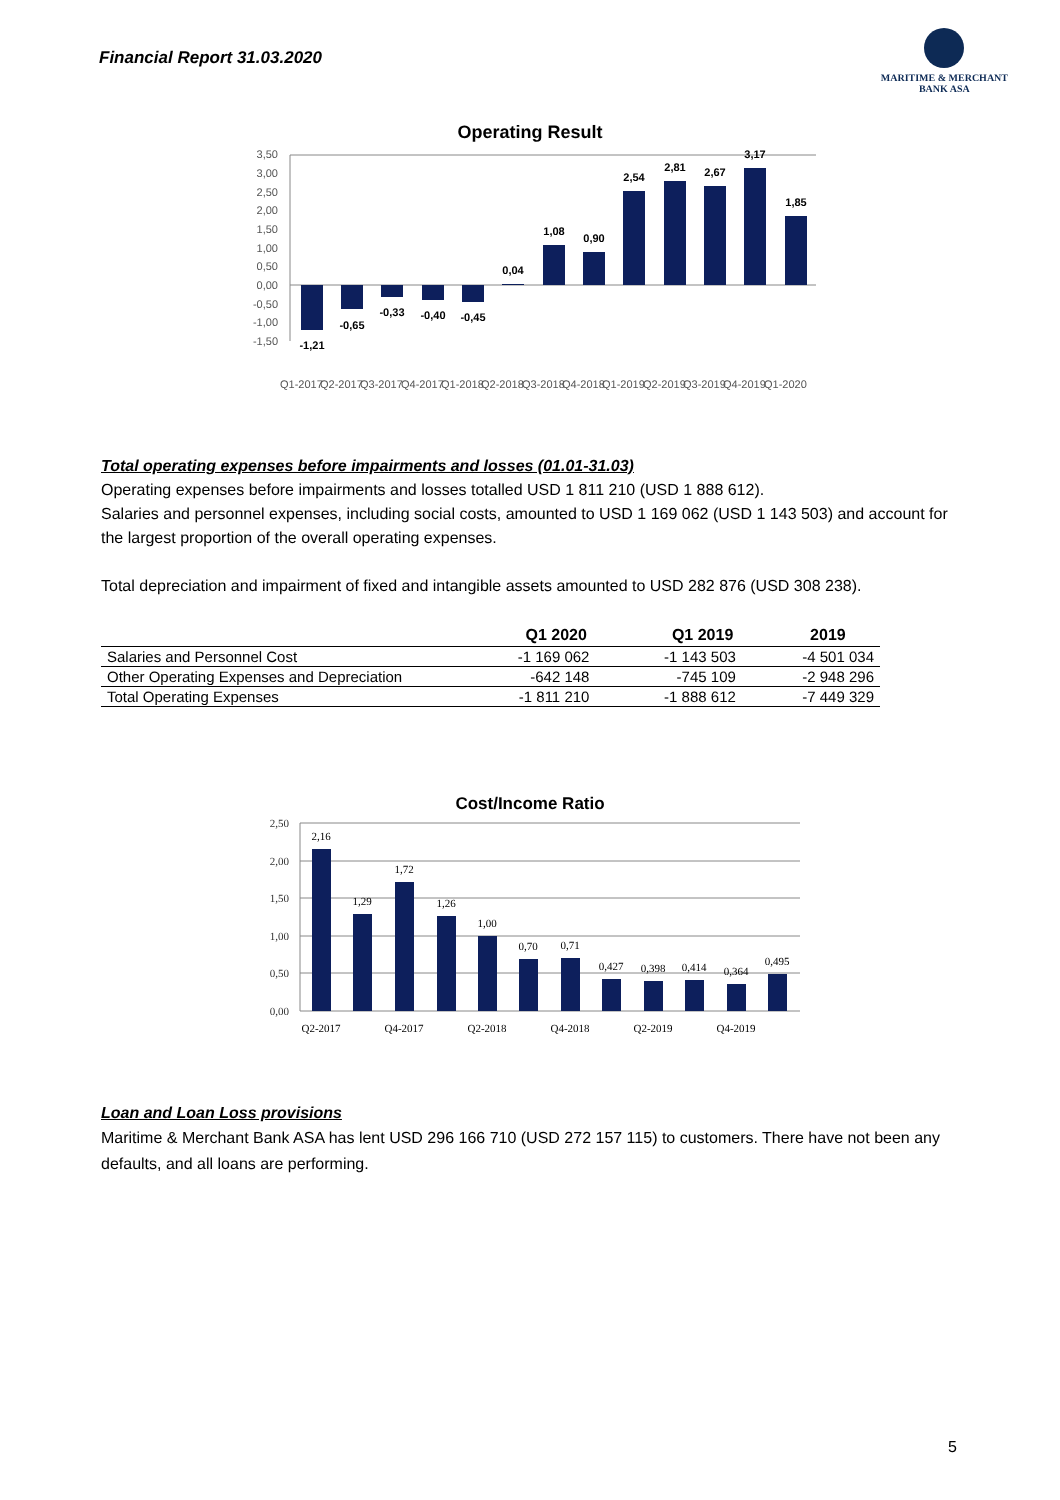Financial Report 31.03.2020
MARITIME & MERCHANT
BANK ASA
Operating Result
3,50
3,00
2,50
2,00
1,50
1,00
0,50
0,00
-0,50
-1,00
-1,50
-1,21
-0,65
-0,33
-0,40
-0,45
0,04
1,08
0,90
2,54
2,81
2,67
3,17
1,85
Q1-2017
Q2-2017
Q3-2017
Q4-2017
Q1-2018
Q2-2018
Q3-2018
Q4-2018
Q1-2019
Q2-2019
Q3-2019
Q4-2019
Q1-2020
Total operating expenses before impairments and losses (01.01-31.03)
Operating expenses before impairments and losses totalled USD 1 811 210 (USD 1 888 612).
Salaries and personnel expenses, including social costs, amounted to USD 1 169 062 (USD 1 143 503) and account for the largest proportion of the overall operating expenses.
Total depreciation and impairment of fixed and intangible assets amounted to USD 282 876 (USD 308 238).
| | Q1 2020 | Q1 2019 | 2019 |
| --- | --- | --- | --- |
| Salaries and Personnel Cost | -1 169 062 | -1 143 503 | -4 501 034 |
| Other Operating Expenses and Depreciation | -642 148 | -745 109 | -2 948 296 |
| Total Operating Expenses | -1 811 210 | -1 888 612 | -7 449 329 |
Cost/Income Ratio
2,50
2,00
1,50
1,00
0,50
0,00
2,16
1,29
1,72
1,26
1,00
0,70
0,71
0,427
0,398
0,414
0,364
0,495
Q2-2017
Q4-2017
Q2-2018
Q4-2018
Q2-2019
Q4-2019
Loan and Loan Loss provisions
Maritime & Merchant Bank ASA has lent USD 296 166 710 (USD 272 157 115) to customers. There have not been any defaults, and all loans are performing.
5